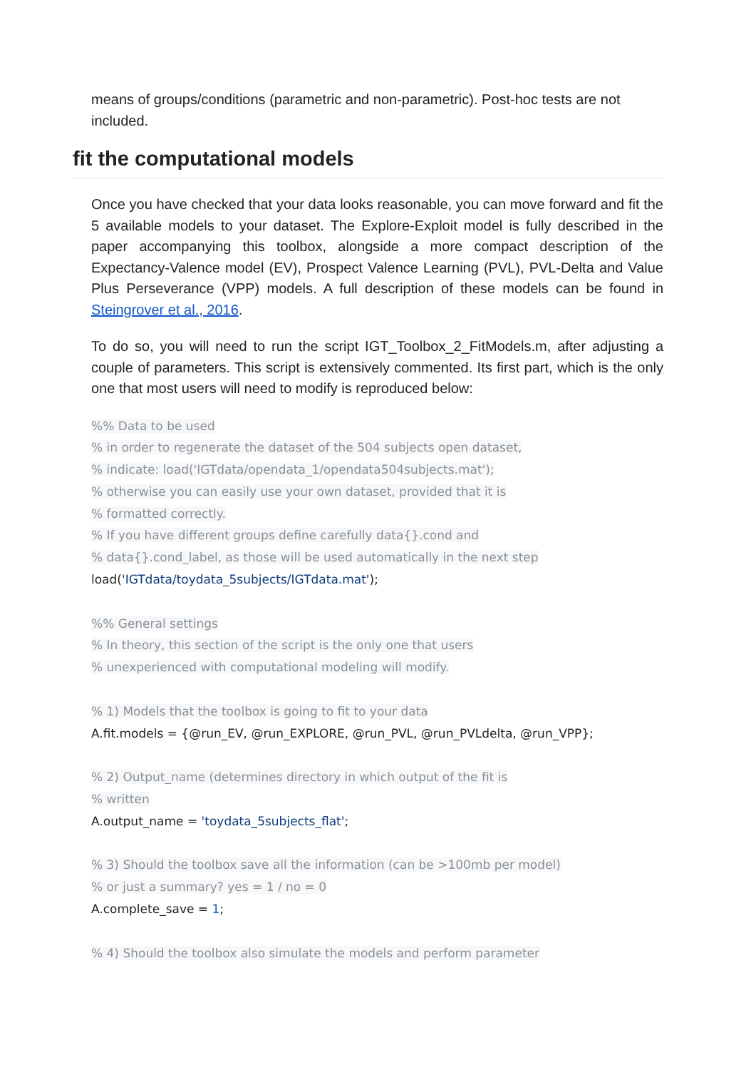means of groups/conditions (parametric and non-parametric). Post-hoc tests are not included.
fit the computational models
Once you have checked that your data looks reasonable, you can move forward and fit the 5 available models to your dataset. The Explore-Exploit model is fully described in the paper accompanying this toolbox, alongside a more compact description of the Expectancy-Valence model (EV), Prospect Valence Learning (PVL), PVL-Delta and Value Plus Perseverance (VPP) models. A full description of these models can be found in Steingrover et al., 2016.
To do so, you will need to run the script IGT_Toolbox_2_FitModels.m, after adjusting a couple of parameters. This script is extensively commented. Its first part, which is the only one that most users will need to modify is reproduced below:
%% Data to be used
% in order to regenerate the dataset of the 504 subjects open dataset,
% indicate: load('IGTdata/opendata_1/opendata504subjects.mat');
% otherwise you can easily use your own dataset, provided that it is
% formatted correctly.
% If you have different groups define carefully data{}.cond and
% data{}.cond_label, as those will be used automatically in the next step
load('IGTdata/toydata_5subjects/IGTdata.mat');
%% General settings
% In theory, this section of the script is the only one that users
% unexperienced with computational modeling will modify.
% 1) Models that the toolbox is going to fit to your data
A.fit.models = {@run_EV, @run_EXPLORE, @run_PVL, @run_PVLdelta, @run_VPP};
% 2) Output_name (determines directory in which output of the fit is
% written
A.output_name = 'toydata_5subjects_flat';
% 3) Should the toolbox save all the information (can be >100mb per model)
% or just a summary? yes = 1 / no = 0
A.complete_save = 1;
% 4) Should the toolbox also simulate the models and perform parameter